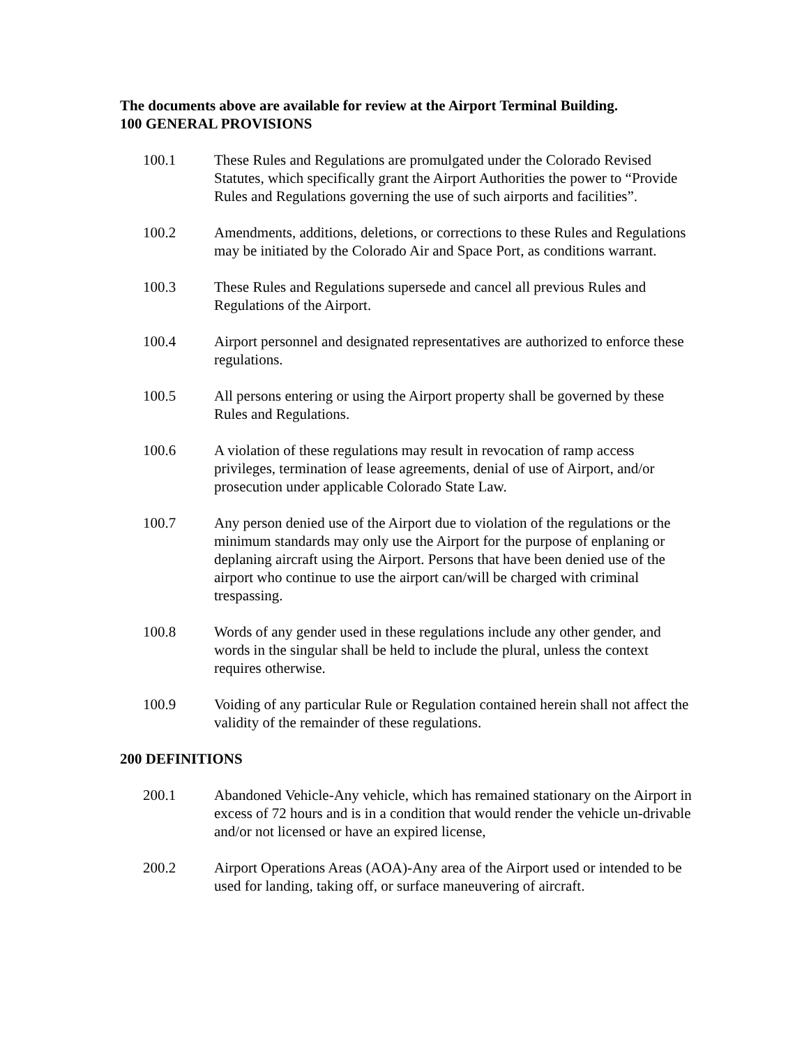The documents above are available for review at the Airport Terminal Building.
100 GENERAL PROVISIONS
100.1 These Rules and Regulations are promulgated under the Colorado Revised Statutes, which specifically grant the Airport Authorities the power to “Provide Rules and Regulations governing the use of such airports and facilities”.
100.2 Amendments, additions, deletions, or corrections to these Rules and Regulations may be initiated by the Colorado Air and Space Port, as conditions warrant.
100.3 These Rules and Regulations supersede and cancel all previous Rules and Regulations of the Airport.
100.4 Airport personnel and designated representatives are authorized to enforce these regulations.
100.5 All persons entering or using the Airport property shall be governed by these Rules and Regulations.
100.6 A violation of these regulations may result in revocation of ramp access privileges, termination of lease agreements, denial of use of Airport, and/or prosecution under applicable Colorado State Law.
100.7 Any person denied use of the Airport due to violation of the regulations or the minimum standards may only use the Airport for the purpose of enplaning or deplaning aircraft using the Airport. Persons that have been denied use of the airport who continue to use the airport can/will be charged with criminal trespassing.
100.8 Words of any gender used in these regulations include any other gender, and words in the singular shall be held to include the plural, unless the context requires otherwise.
100.9 Voiding of any particular Rule or Regulation contained herein shall not affect the validity of the remainder of these regulations.
200 DEFINITIONS
200.1 Abandoned Vehicle-Any vehicle, which has remained stationary on the Airport in excess of 72 hours and is in a condition that would render the vehicle un-drivable and/or not licensed or have an expired license,
200.2 Airport Operations Areas (AOA)-Any area of the Airport used or intended to be used for landing, taking off, or surface maneuvering of aircraft.